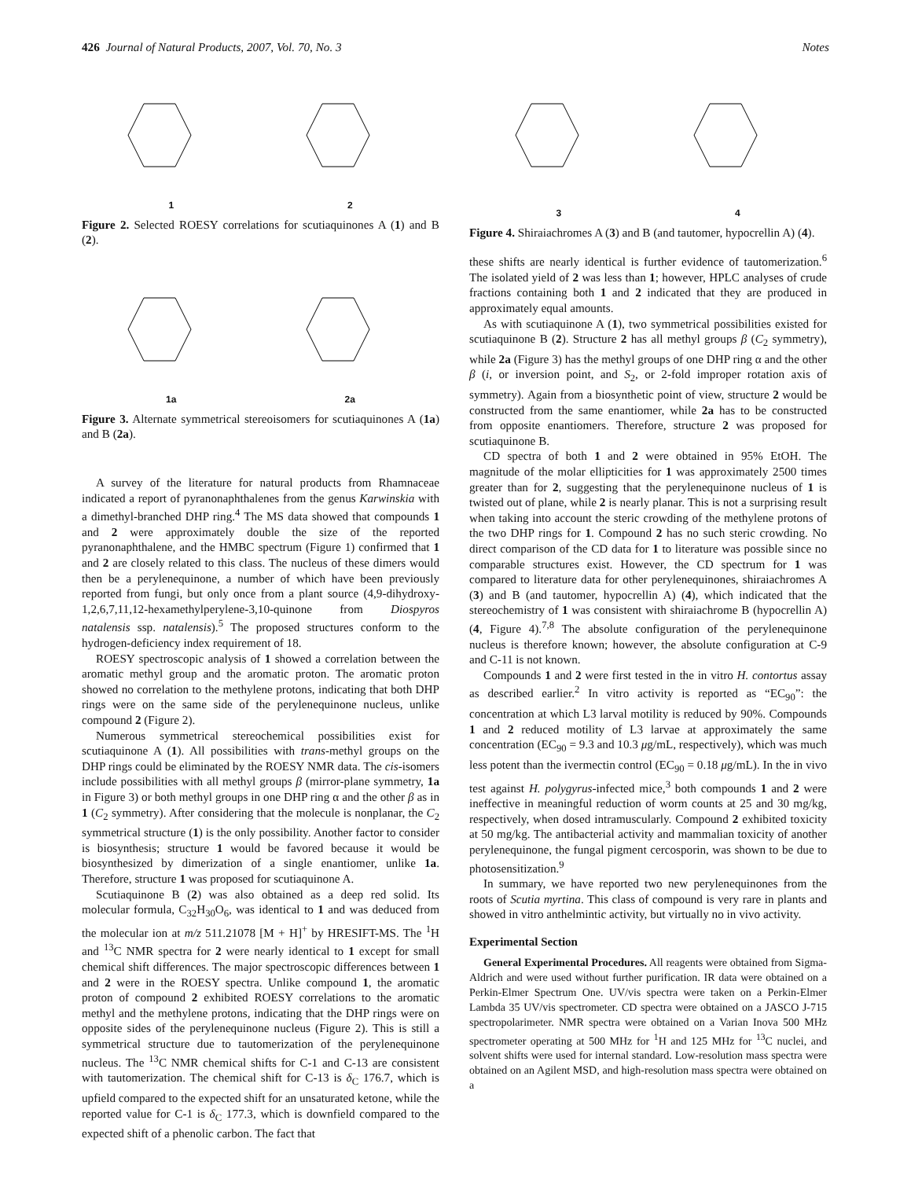426 Journal of Natural Products, 2007, Vol. 70, No. 3 Notes
1
2
Figure 2. Selected ROESY correlations for scutiaquinones A (1) and B (2).
1a
2a
Figure 3. Alternate symmetrical stereoisomers for scutiaquinones A (1a) and B (2a).
A survey of the literature for natural products from Rhamnaceae indicated a report of pyranonaphthalenes from the genus Karwinskia with a dimethyl-branched DHP ring.<sup>4</sup> The MS data showed that compounds 1 and 2 were approximately double the size of the reported pyranonaphthalene, and the HMBC spectrum (Figure 1) confirmed that 1 and 2 are closely related to this class. The nucleus of these dimers would then be a perylenequinone, a number of which have been previously reported from fungi, but only once from a plant source (4,9-dihydroxy-1,2,6,7,11,12-hexamethylperylene-3,10-quinone from Diospyros natalensis ssp. natalensis).<sup>5</sup> The proposed structures conform to the hydrogen-deficiency index requirement of 18.
ROESY spectroscopic analysis of 1 showed a correlation between the aromatic methyl group and the aromatic proton. The aromatic proton showed no correlation to the methylene protons, indicating that both DHP rings were on the same side of the perylenequinone nucleus, unlike compound 2 (Figure 2).
Numerous symmetrical stereochemical possibilities exist for scutiaquinone A (1). All possibilities with trans-methyl groups on the DHP rings could be eliminated by the ROESY NMR data. The cis-isomers include possibilities with all methyl groups β (mirror-plane symmetry, 1a in Figure 3) or both methyl groups in one DHP ring α and the other β as in 1 (C<sub>2</sub> symmetry). After considering that the molecule is nonplanar, the C<sub>2</sub> symmetrical structure (1) is the only possibility. Another factor to consider is biosynthesis; structure 1 would be favored because it would be biosynthesized by dimerization of a single enantiomer, unlike 1a. Therefore, structure 1 was proposed for scutiaquinone A.
Scutiaquinone B (2) was also obtained as a deep red solid. Its molecular formula, C<sub>32</sub>H<sub>30</sub>O<sub>6</sub>, was identical to 1 and was deduced from the molecular ion at m/z 511.21078 [M + H]<sup>+</sup> by HRESIFT-MS. The <sup>1</sup>H and <sup>13</sup>C NMR spectra for 2 were nearly identical to 1 except for small chemical shift differences. The major spectroscopic differences between 1 and 2 were in the ROESY spectra. Unlike compound 1, the aromatic proton of compound 2 exhibited ROESY correlations to the aromatic methyl and the methylene protons, indicating that the DHP rings were on opposite sides of the perylenequinone nucleus (Figure 2). This is still a symmetrical structure due to tautomerization of the perylenequinone nucleus. The <sup>13</sup>C NMR chemical shifts for C-1 and C-13 are consistent with tautomerization. The chemical shift for C-13 is δ<sub>C</sub> 176.7, which is upfield compared to the expected shift for an unsaturated ketone, while the reported value for C-1 is δ<sub>C</sub> 177.3, which is downfield compared to the expected shift of a phenolic carbon. The fact that
3
4
Figure 4. Shiraiachromes A (3) and B (and tautomer, hypocrellin A) (4).
these shifts are nearly identical is further evidence of tautomerization.<sup>6</sup> The isolated yield of 2 was less than 1; however, HPLC analyses of crude fractions containing both 1 and 2 indicated that they are produced in approximately equal amounts.
As with scutiaquinone A (1), two symmetrical possibilities existed for scutiaquinone B (2). Structure 2 has all methyl groups β (C<sub>2</sub> symmetry), while 2a (Figure 3) has the methyl groups of one DHP ring α and the other β (i, or inversion point, and S<sub>2</sub>, or 2-fold improper rotation axis of symmetry). Again from a biosynthetic point of view, structure 2 would be constructed from the same enantiomer, while 2a has to be constructed from opposite enantiomers. Therefore, structure 2 was proposed for scutiaquinone B.
CD spectra of both 1 and 2 were obtained in 95% EtOH. The magnitude of the molar ellipticities for 1 was approximately 2500 times greater than for 2, suggesting that the perylenequinone nucleus of 1 is twisted out of plane, while 2 is nearly planar. This is not a surprising result when taking into account the steric crowding of the methylene protons of the two DHP rings for 1. Compound 2 has no such steric crowding. No direct comparison of the CD data for 1 to literature was possible since no comparable structures exist. However, the CD spectrum for 1 was compared to literature data for other perylenequinones, shiraiachromes A (3) and B (and tautomer, hypocrellin A) (4), which indicated that the stereochemistry of 1 was consistent with shiraiachrome B (hypocrellin A) (4, Figure 4).<sup>7,8</sup> The absolute configuration of the perylenequinone nucleus is therefore known; however, the absolute configuration at C-9 and C-11 is not known.
Compounds 1 and 2 were first tested in the in vitro H. contortus assay as described earlier.<sup>2</sup> In vitro activity is reported as “EC<sub>90</sub>”: the concentration at which L3 larval motility is reduced by 90%. Compounds 1 and 2 reduced motility of L3 larvae at approximately the same concentration (EC<sub>90</sub> = 9.3 and 10.3 μg/mL, respectively), which was much less potent than the ivermectin control (EC<sub>90</sub> = 0.18 μg/mL). In the in vivo test against H. polygyrus-infected mice,<sup>3</sup> both compounds 1 and 2 were ineffective in meaningful reduction of worm counts at 25 and 30 mg/kg, respectively, when dosed intramuscularly. Compound 2 exhibited toxicity at 50 mg/kg. The antibacterial activity and mammalian toxicity of another perylenequinone, the fungal pigment cercosporin, was shown to be due to photosensitization.<sup>9</sup>
In summary, we have reported two new perylenequinones from the roots of Scutia myrtina. This class of compound is very rare in plants and showed in vitro anthelmintic activity, but virtually no in vivo activity.
Experimental Section
General Experimental Procedures. All reagents were obtained from Sigma-Aldrich and were used without further purification. IR data were obtained on a Perkin-Elmer Spectrum One. UV/vis spectra were taken on a Perkin-Elmer Lambda 35 UV/vis spectrometer. CD spectra were obtained on a JASCO J-715 spectropolarimeter. NMR spectra were obtained on a Varian Inova 500 MHz spectrometer operating at 500 MHz for <sup>1</sup>H and 125 MHz for <sup>13</sup>C nuclei, and solvent shifts were used for internal standard. Low-resolution mass spectra were obtained on an Agilent MSD, and high-resolution mass spectra were obtained on a